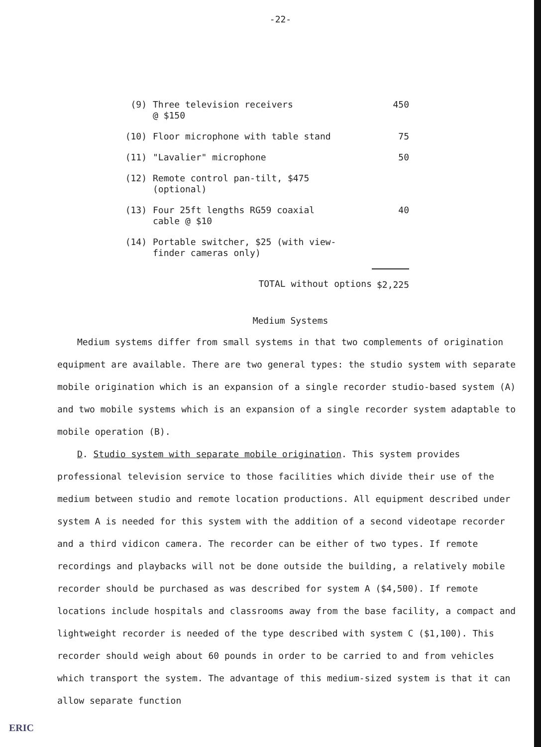-22-
| (9) | Three television receivers @ $150 | 450 |
| (10) | Floor microphone with table stand | 75 |
| (11) | "Lavalier" microphone | 50 |
| (12) | Remote control pan-tilt, $475 (optional) | |
| (13) | Four 25ft lengths RG59 coaxial cable @ $10 | 40 |
| (14) | Portable switcher, $25 (with view- finder cameras only) | |
| | TOTAL without options | $2,225 |
Medium Systems
Medium systems differ from small systems in that two complements of origination equipment are available. There are two general types: the studio system with separate mobile origination which is an expansion of a single recorder studio-based system (A) and two mobile systems which is an expansion of a single recorder system adaptable to mobile operation (B).
D. Studio system with separate mobile origination. This system provides professional television service to those facilities which divide their use of the medium between studio and remote location productions. All equipment described under system A is needed for this system with the addition of a second videotape recorder and a third vidicon camera. The recorder can be either of two types. If remote recordings and playbacks will not be done outside the building, a relatively mobile recorder should be purchased as was described for system A ($4,500). If remote locations include hospitals and classrooms away from the base facility, a compact and lightweight recorder is needed of the type described with system C ($1,100). This recorder should weigh about 60 pounds in order to be carried to and from vehicles which transport the system. The advantage of this medium-sized system is that it can allow separate function
ERIC